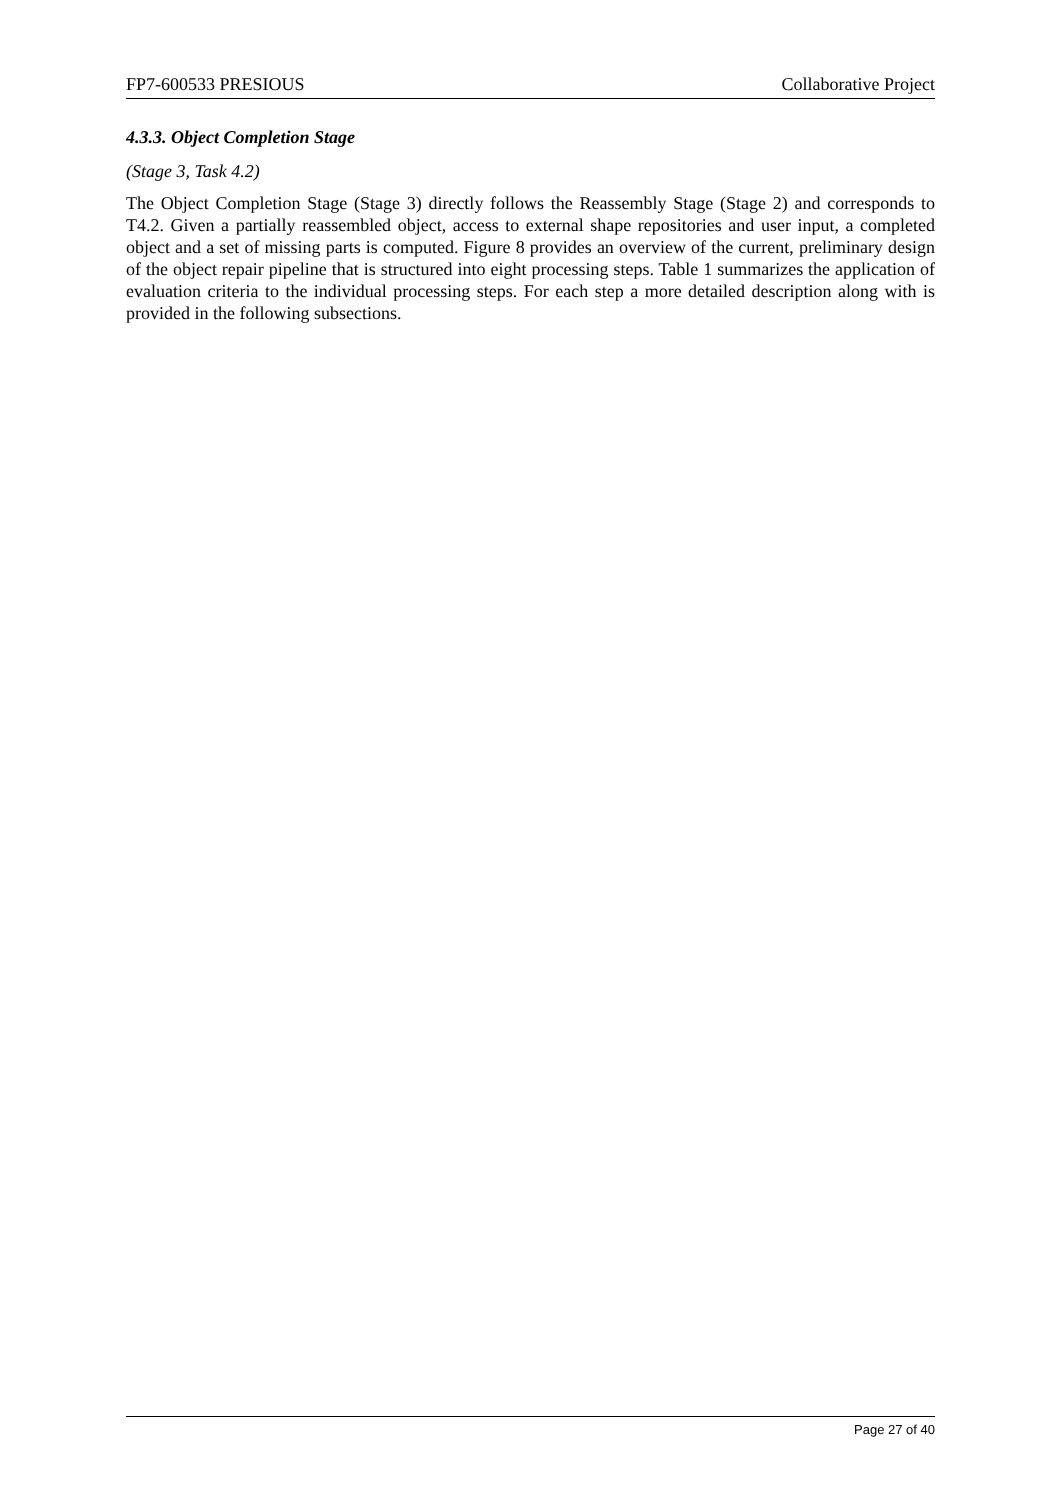FP7-600533 PRESIOUS Collaborative Project
4.3.3. Object Completion Stage
(Stage 3, Task 4.2)
The Object Completion Stage (Stage 3) directly follows the Reassembly Stage (Stage 2) and corresponds to T4.2. Given a partially reassembled object, access to external shape repositories and user input, a completed object and a set of missing parts is computed. Figure 8 provides an overview of the current, preliminary design of the object repair pipeline that is structured into eight processing steps. Table 1 summarizes the application of evaluation criteria to the individual processing steps. For each step a more detailed description along with is provided in the following subsections.
Page 27 of 40